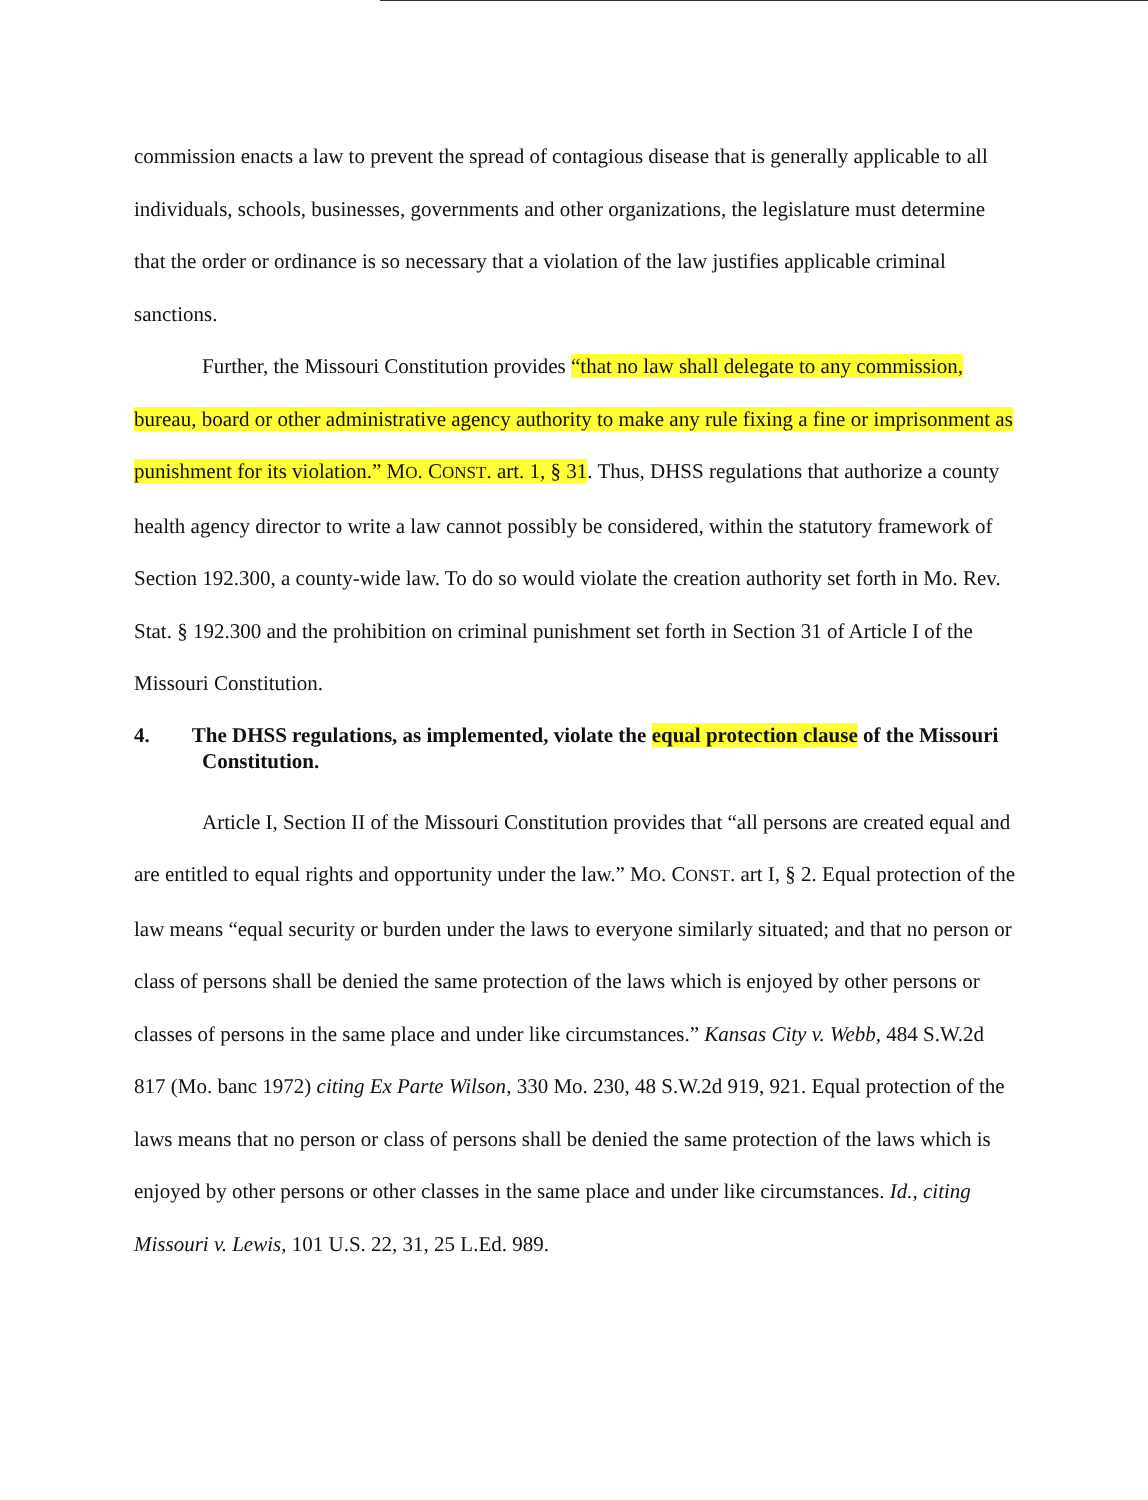commission enacts a law to prevent the spread of contagious disease that is generally applicable to all individuals, schools, businesses, governments and other organizations, the legislature must determine that the order or ordinance is so necessary that a violation of the law justifies applicable criminal sanctions.
Further, the Missouri Constitution provides “that no law shall delegate to any commission, bureau, board or other administrative agency authority to make any rule fixing a fine or imprisonment as punishment for its violation.” MO. CONST. art. 1, § 31. Thus, DHSS regulations that authorize a county health agency director to write a law cannot possibly be considered, within the statutory framework of Section 192.300, a county-wide law. To do so would violate the creation authority set forth in Mo. Rev. Stat. § 192.300 and the prohibition on criminal punishment set forth in Section 31 of Article I of the Missouri Constitution.
4. The DHSS regulations, as implemented, violate the equal protection clause of the Missouri Constitution.
Article I, Section II of the Missouri Constitution provides that “all persons are created equal and are entitled to equal rights and opportunity under the law.” MO. CONST. art I, § 2. Equal protection of the law means “equal security or burden under the laws to everyone similarly situated; and that no person or class of persons shall be denied the same protection of the laws which is enjoyed by other persons or classes of persons in the same place and under like circumstances.” Kansas City v. Webb, 484 S.W.2d 817 (Mo. banc 1972) citing Ex Parte Wilson, 330 Mo. 230, 48 S.W.2d 919, 921. Equal protection of the laws means that no person or class of persons shall be denied the same protection of the laws which is enjoyed by other persons or other classes in the same place and under like circumstances. Id., citing Missouri v. Lewis, 101 U.S. 22, 31, 25 L.Ed. 989.